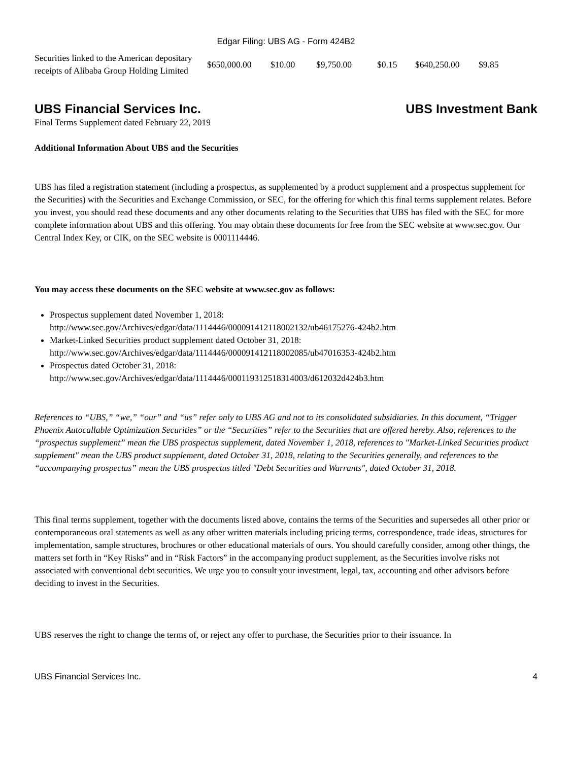Edgar Filing: UBS AG - Form 424B2
| Securities linked to the American depositary receipts of Alibaba Group Holding Limited | $650,000.00 | $10.00 | $9,750.00 | $0.15 | $640,250.00 | $9.85 |
UBS Financial Services Inc. UBS Investment Bank
Final Terms Supplement dated February 22, 2019
Additional Information About UBS and the Securities
UBS has filed a registration statement (including a prospectus, as supplemented by a product supplement and a prospectus supplement for the Securities) with the Securities and Exchange Commission, or SEC, for the offering for which this final terms supplement relates. Before you invest, you should read these documents and any other documents relating to the Securities that UBS has filed with the SEC for more complete information about UBS and this offering. You may obtain these documents for free from the SEC website at www.sec.gov. Our Central Index Key, or CIK, on the SEC website is 0001114446.
You may access these documents on the SEC website at www.sec.gov as follows:
Prospectus supplement dated November 1, 2018:
http://www.sec.gov/Archives/edgar/data/1114446/000091412118002132/ub46175276-424b2.htm
Market-Linked Securities product supplement dated October 31, 2018:
http://www.sec.gov/Archives/edgar/data/1114446/000091412118002085/ub47016353-424b2.htm
Prospectus dated October 31, 2018:
http://www.sec.gov/Archives/edgar/data/1114446/000119312518314003/d612032d424b3.htm
References to “UBS,” “we,” “our” and “us” refer only to UBS AG and not to its consolidated subsidiaries. In this document, “Trigger Phoenix Autocallable Optimization Securities” or the “Securities” refer to the Securities that are offered hereby. Also, references to the “prospectus supplement” mean the UBS prospectus supplement, dated November 1, 2018, references to "Market-Linked Securities product supplement" mean the UBS product supplement, dated October 31, 2018, relating to the Securities generally, and references to the “accompanying prospectus” mean the UBS prospectus titled "Debt Securities and Warrants", dated October 31, 2018.
This final terms supplement, together with the documents listed above, contains the terms of the Securities and supersedes all other prior or contemporaneous oral statements as well as any other written materials including pricing terms, correspondence, trade ideas, structures for implementation, sample structures, brochures or other educational materials of ours. You should carefully consider, among other things, the matters set forth in “Key Risks” and in “Risk Factors” in the accompanying product supplement, as the Securities involve risks not associated with conventional debt securities. We urge you to consult your investment, legal, tax, accounting and other advisors before deciding to invest in the Securities.
UBS reserves the right to change the terms of, or reject any offer to purchase, the Securities prior to their issuance. In
UBS Financial Services Inc. 4